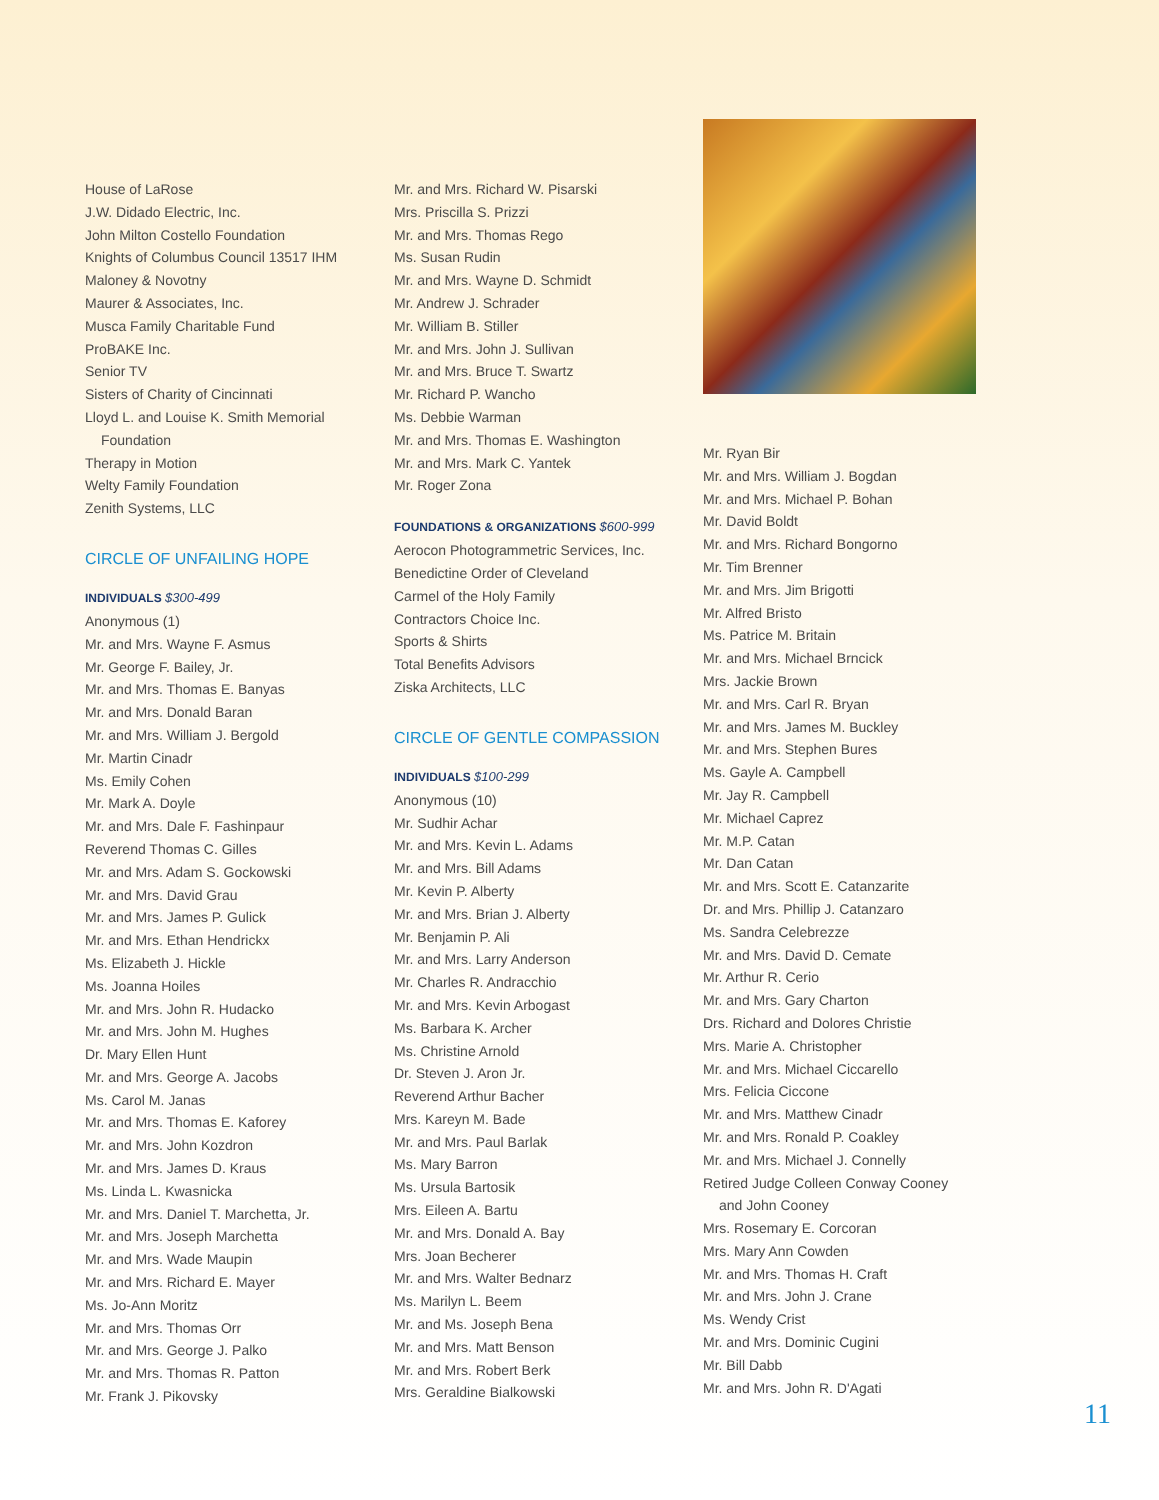House of LaRose
J.W. Didado Electric, Inc.
John Milton Costello Foundation
Knights of Columbus Council 13517 IHM
Maloney & Novotny
Maurer & Associates, Inc.
Musca Family Charitable Fund
ProBAKE Inc.
Senior TV
Sisters of Charity of Cincinnati
Lloyd L. and Louise K. Smith Memorial
Foundation
Therapy in Motion
Welty Family Foundation
Zenith Systems, LLC
CIRCLE OF UNFAILING HOPE
INDIVIDUALS $300-499
Anonymous (1)
Mr. and Mrs. Wayne F. Asmus
Mr. George F. Bailey, Jr.
Mr. and Mrs. Thomas E. Banyas
Mr. and Mrs. Donald Baran
Mr. and Mrs. William J. Bergold
Mr. Martin Cinadr
Ms. Emily Cohen
Mr. Mark A. Doyle
Mr. and Mrs. Dale F. Fashinpaur
Reverend Thomas C. Gilles
Mr. and Mrs. Adam S. Gockowski
Mr. and Mrs. David Grau
Mr. and Mrs. James P. Gulick
Mr. and Mrs. Ethan Hendrickx
Ms. Elizabeth J. Hickle
Ms. Joanna Hoiles
Mr. and Mrs. John R. Hudacko
Mr. and Mrs. John M. Hughes
Dr. Mary Ellen Hunt
Mr. and Mrs. George A. Jacobs
Ms. Carol M. Janas
Mr. and Mrs. Thomas E. Kaforey
Mr. and Mrs. John Kozdron
Mr. and Mrs. James D. Kraus
Ms. Linda L. Kwasnicka
Mr. and Mrs. Daniel T. Marchetta, Jr.
Mr. and Mrs. Joseph Marchetta
Mr. and Mrs. Wade Maupin
Mr. and Mrs. Richard E. Mayer
Ms. Jo-Ann Moritz
Mr. and Mrs. Thomas Orr
Mr. and Mrs. George J. Palko
Mr. and Mrs. Thomas R. Patton
Mr. Frank J. Pikovsky
Mr. and Mrs. Richard W. Pisarski
Mrs. Priscilla S. Prizzi
Mr. and Mrs. Thomas Rego
Ms. Susan Rudin
Mr. and Mrs. Wayne D. Schmidt
Mr. Andrew J. Schrader
Mr. William B. Stiller
Mr. and Mrs. John J. Sullivan
Mr. and Mrs. Bruce T. Swartz
Mr. Richard P. Wancho
Ms. Debbie Warman
Mr. and Mrs. Thomas E. Washington
Mr. and Mrs. Mark C. Yantek
Mr. Roger Zona
FOUNDATIONS & ORGANIZATIONS $600-999
Aerocon Photogrammetric Services, Inc.
Benedictine Order of Cleveland
Carmel of the Holy Family
Contractors Choice Inc.
Sports & Shirts
Total Benefits Advisors
Ziska Architects, LLC
CIRCLE OF GENTLE COMPASSION
INDIVIDUALS $100-299
Anonymous (10)
Mr. Sudhir Achar
Mr. and Mrs. Kevin L. Adams
Mr. and Mrs. Bill Adams
Mr. Kevin P. Alberty
Mr. and Mrs. Brian J. Alberty
Mr. Benjamin P. Ali
Mr. and Mrs. Larry Anderson
Mr. Charles R. Andracchio
Mr. and Mrs. Kevin Arbogast
Ms. Barbara K. Archer
Ms. Christine Arnold
Dr. Steven J. Aron Jr.
Reverend Arthur Bacher
Mrs. Kareyn M. Bade
Mr. and Mrs. Paul Barlak
Ms. Mary Barron
Ms. Ursula Bartosik
Mrs. Eileen A. Bartu
Mr. and Mrs. Donald A. Bay
Mrs. Joan Becherer
Mr. and Mrs. Walter Bednarz
Ms. Marilyn L. Beem
Mr. and Ms. Joseph Bena
Mr. and Mrs. Matt Benson
Mr. and Mrs. Robert Berk
Mrs. Geraldine Bialkowski
Mr. Ryan Bir
Mr. and Mrs. William J. Bogdan
Mr. and Mrs. Michael P. Bohan
Mr. David Boldt
Mr. and Mrs. Richard Bongorno
Mr. Tim Brenner
Mr. and Mrs. Jim Brigotti
Mr. Alfred Bristo
Ms. Patrice M. Britain
Mr. and Mrs. Michael Brncick
Mrs. Jackie Brown
Mr. and Mrs. Carl R. Bryan
Mr. and Mrs. James M. Buckley
Mr. and Mrs. Stephen Bures
Ms. Gayle A. Campbell
Mr. Jay R. Campbell
Mr. Michael Caprez
Mr. M.P. Catan
Mr. Dan Catan
Mr. and Mrs. Scott E. Catanzarite
Dr. and Mrs. Phillip J. Catanzaro
Ms. Sandra Celebrezze
Mr. and Mrs. David D. Cemate
Mr. Arthur R. Cerio
Mr. and Mrs. Gary Charton
Drs. Richard and Dolores Christie
Mrs. Marie A. Christopher
Mr. and Mrs. Michael Ciccarello
Mrs. Felicia Ciccone
Mr. and Mrs. Matthew Cinadr
Mr. and Mrs. Ronald P. Coakley
Mr. and Mrs. Michael J. Connelly
Retired Judge Colleen Conway Cooney
and John Cooney
Mrs. Rosemary E. Corcoran
Mrs. Mary Ann Cowden
Mr. and Mrs. Thomas H. Craft
Mr. and Mrs. John J. Crane
Ms. Wendy Crist
Mr. and Mrs. Dominic Cugini
Mr. Bill Dabb
Mr. and Mrs. John R. D'Agati
11